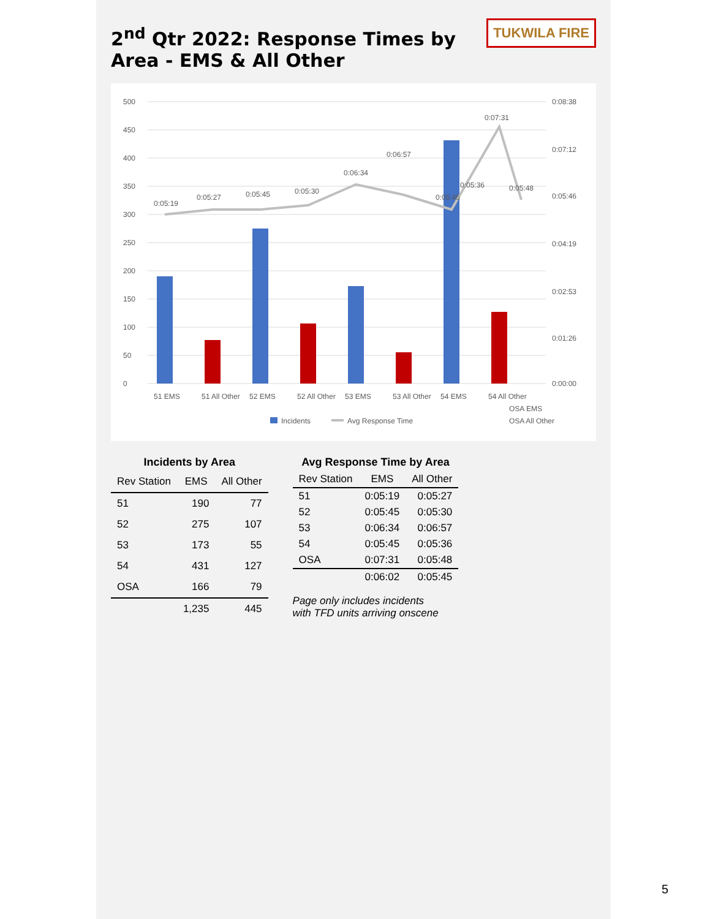TUKWILA FIRE
2<sup>nd</sup> Qtr 2022: Response Times by Area - EMS & All Other
500
450
400
350
300
250
200
150
100
50
0
0:08:38
0:07:12
0:05:46
0:04:19
0:02:53
0:01:26
0:00:00
0:05:19
0:05:27
0:05:45
0:05:30
0:06:34
0:06:57
0:05:45
0:05:36
0:07:31
0:05:48
51 EMS
51 All Other
52 EMS
52 All Other
53 EMS
53 All Other
54 EMS
54 All Other
OSA EMS
OSA All Other
Incidents
Avg Response Time
Incidents by Area
| Rev Station | EMS | All Other |
| --- | --- | --- |
| 51 | 190 | 77 |
| 52 | 275 | 107 |
| 53 | 173 | 55 |
| 54 | 431 | 127 |
| OSA | 166 | 79 |
| | 1,235 | 445 |
Avg Response Time by Area
| Rev Station | EMS | All Other |
| --- | --- | --- |
| 51 | 0:05:19 | 0:05:27 |
| 52 | 0:05:45 | 0:05:30 |
| 53 | 0:06:34 | 0:06:57 |
| 54 | 0:05:45 | 0:05:36 |
| OSA | 0:07:31 | 0:05:48 |
| | 0:06:02 | 0:05:45 |
Page only includes incidents
with TFD units arriving onscene
5